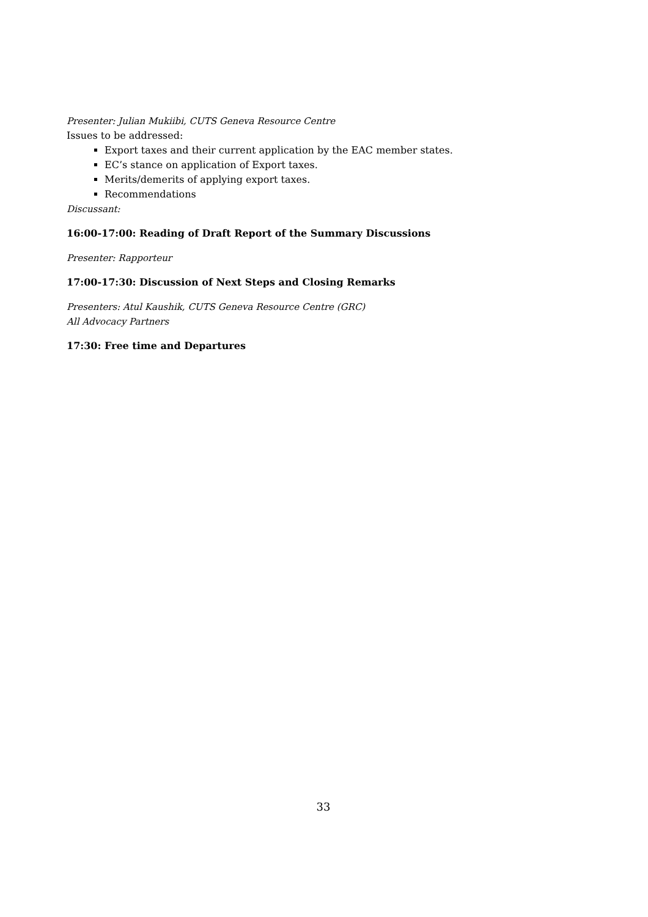Presenter: Julian Mukiibi, CUTS Geneva Resource Centre
Issues to be addressed:
Export taxes and their current application by the EAC member states.
EC’s stance on application of Export taxes.
Merits/demerits of applying export taxes.
Recommendations
Discussant:
16:00-17:00: Reading of Draft Report of the Summary Discussions
Presenter: Rapporteur
17:00-17:30: Discussion of Next Steps and Closing Remarks
Presenters: Atul Kaushik, CUTS Geneva Resource Centre (GRC)
All Advocacy Partners
17:30: Free time and Departures
33